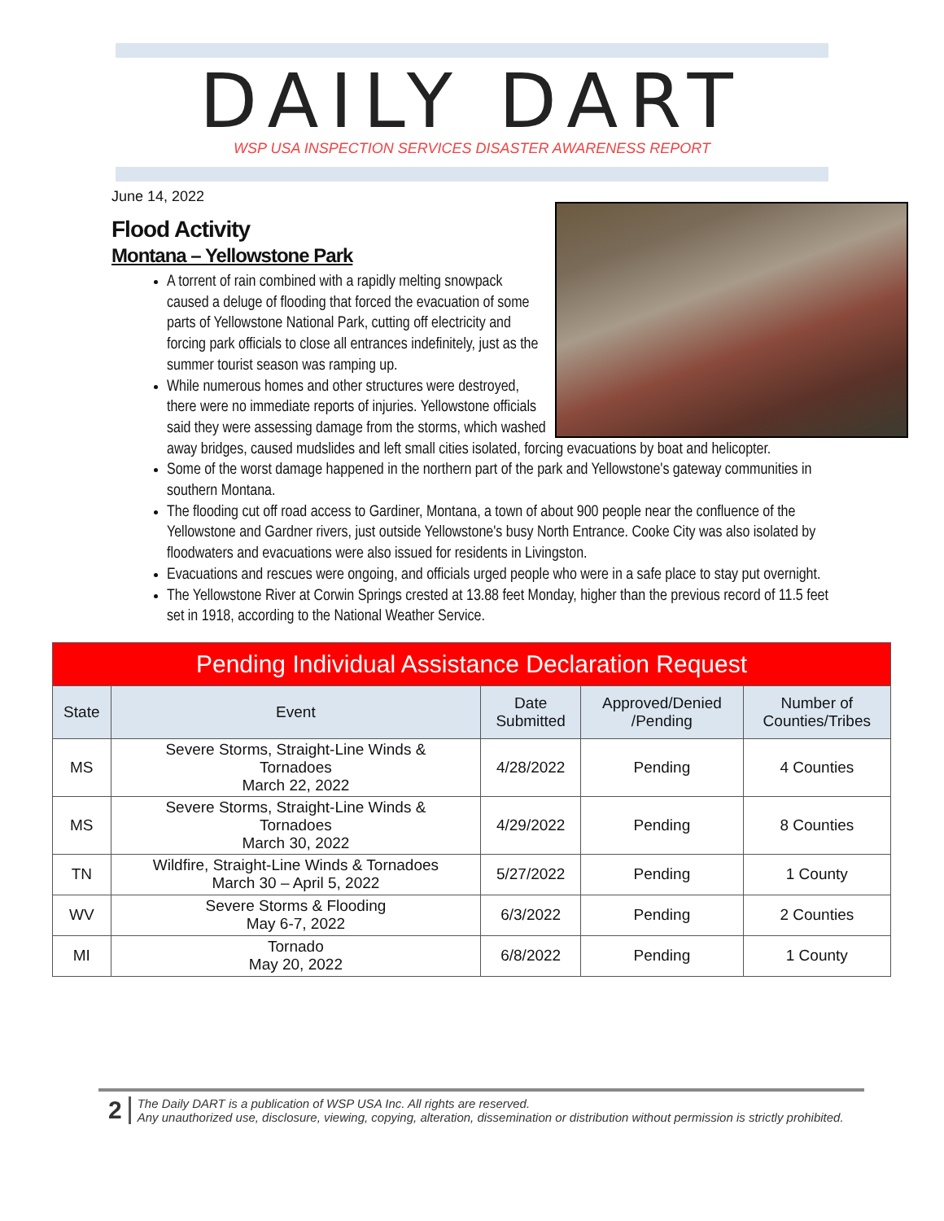DAILY DART
WSP USA INSPECTION SERVICES DISASTER AWARENESS REPORT
June 14, 2022
Flood Activity
Montana – Yellowstone Park
A torrent of rain combined with a rapidly melting snowpack caused a deluge of flooding that forced the evacuation of some parts of Yellowstone National Park, cutting off electricity and forcing park officials to close all entrances indefinitely, just as the summer tourist season was ramping up.
While numerous homes and other structures were destroyed, there were no immediate reports of injuries. Yellowstone officials said they were assessing damage from the storms, which washed away bridges, caused mudslides and left small cities isolated, forcing evacuations by boat and helicopter.
Some of the worst damage happened in the northern part of the park and Yellowstone's gateway communities in southern Montana.
The flooding cut off road access to Gardiner, Montana, a town of about 900 people near the confluence of the Yellowstone and Gardner rivers, just outside Yellowstone's busy North Entrance. Cooke City was also isolated by floodwaters and evacuations were also issued for residents in Livingston.
Evacuations and rescues were ongoing, and officials urged people who were in a safe place to stay put overnight.
The Yellowstone River at Corwin Springs crested at 13.88 feet Monday, higher than the previous record of 11.5 feet set in 1918, according to the National Weather Service.
| Pending Individual Assistance Declaration Request | | | | |
| --- | --- | --- | --- | --- |
| State | Event | Date Submitted | Approved/Denied /Pending | Number of Counties/Tribes |
| MS | Severe Storms, Straight-Line Winds & Tornadoes March 22, 2022 | 4/28/2022 | Pending | 4 Counties |
| MS | Severe Storms, Straight-Line Winds & Tornadoes March 30, 2022 | 4/29/2022 | Pending | 8 Counties |
| TN | Wildfire, Straight-Line Winds & Tornadoes March 30 – April 5, 2022 | 5/27/2022 | Pending | 1 County |
| WV | Severe Storms & Flooding May 6-7, 2022 | 6/3/2022 | Pending | 2 Counties |
| MI | Tornado May 20, 2022 | 6/8/2022 | Pending | 1 County |
2 The Daily DART is a publication of WSP USA Inc. All rights are reserved.
Any unauthorized use, disclosure, viewing, copying, alteration, dissemination or distribution without permission is strictly prohibited.